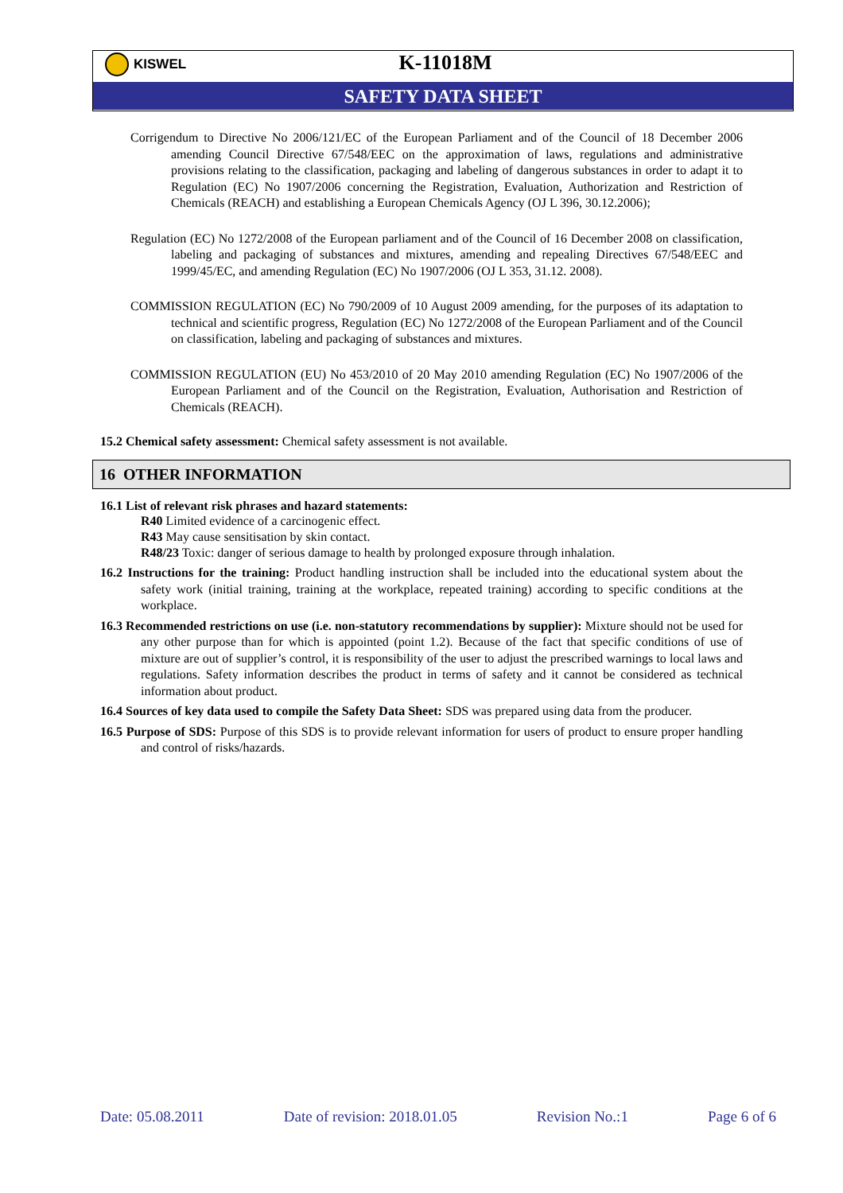KISWEL K-11018M
SAFETY DATA SHEET
Corrigendum to Directive No 2006/121/EC of the European Parliament and of the Council of 18 December 2006 amending Council Directive 67/548/EEC on the approximation of laws, regulations and administrative provisions relating to the classification, packaging and labeling of dangerous substances in order to adapt it to Regulation (EC) No 1907/2006 concerning the Registration, Evaluation, Authorization and Restriction of Chemicals (REACH) and establishing a European Chemicals Agency (OJ L 396, 30.12.2006);
Regulation (EC) No 1272/2008 of the European parliament and of the Council of 16 December 2008 on classification, labeling and packaging of substances and mixtures, amending and repealing Directives 67/548/EEC and 1999/45/EC, and amending Regulation (EC) No 1907/2006 (OJ L 353, 31.12. 2008).
COMMISSION REGULATION (EC) No 790/2009 of 10 August 2009 amending, for the purposes of its adaptation to technical and scientific progress, Regulation (EC) No 1272/2008 of the European Parliament and of the Council on classification, labeling and packaging of substances and mixtures.
COMMISSION REGULATION (EU) No 453/2010 of 20 May 2010 amending Regulation (EC) No 1907/2006 of the European Parliament and of the Council on the Registration, Evaluation, Authorisation and Restriction of Chemicals (REACH).
15.2 Chemical safety assessment: Chemical safety assessment is not available.
16 OTHER INFORMATION
16.1 List of relevant risk phrases and hazard statements:
R40 Limited evidence of a carcinogenic effect.
R43 May cause sensitisation by skin contact.
R48/23 Toxic: danger of serious damage to health by prolonged exposure through inhalation.
16.2 Instructions for the training: Product handling instruction shall be included into the educational system about the safety work (initial training, training at the workplace, repeated training) according to specific conditions at the workplace.
16.3 Recommended restrictions on use (i.e. non-statutory recommendations by supplier): Mixture should not be used for any other purpose than for which is appointed (point 1.2). Because of the fact that specific conditions of use of mixture are out of supplier’s control, it is responsibility of the user to adjust the prescribed warnings to local laws and regulations. Safety information describes the product in terms of safety and it cannot be considered as technical information about product.
16.4 Sources of key data used to compile the Safety Data Sheet: SDS was prepared using data from the producer.
16.5 Purpose of SDS: Purpose of this SDS is to provide relevant information for users of product to ensure proper handling and control of risks/hazards.
Date: 05.08.2011 Date of revision: 2018.01.05 Revision No.:1 Page 6 of 6